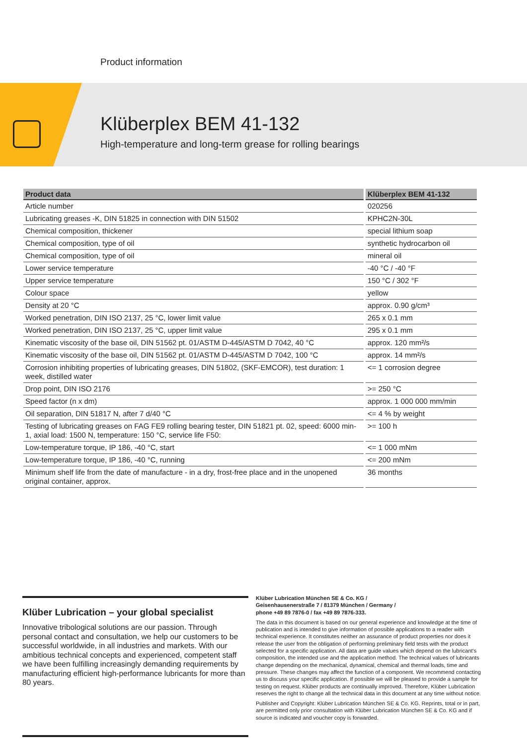Product information
Klüberplex BEM 41-132
High-temperature and long-term grease for rolling bearings
| Product data | Klüberplex BEM 41-132 |
| --- | --- |
| Article number | 020256 |
| Lubricating greases -K, DIN 51825 in connection with DIN 51502 | KPHC2N-30L |
| Chemical composition, thickener | special lithium soap |
| Chemical composition, type of oil | synthetic hydrocarbon oil |
| Chemical composition, type of oil | mineral oil |
| Lower service temperature | -40 °C / -40 °F |
| Upper service temperature | 150 °C / 302 °F |
| Colour space | yellow |
| Density at 20 °C | approx. 0.90 g/cm³ |
| Worked penetration, DIN ISO 2137, 25 °C, lower limit value | 265 x 0.1 mm |
| Worked penetration, DIN ISO 2137, 25 °C, upper limit value | 295 x 0.1 mm |
| Kinematic viscosity of the base oil, DIN 51562 pt. 01/ASTM D-445/ASTM D 7042, 40 °C | approx. 120 mm²/s |
| Kinematic viscosity of the base oil, DIN 51562 pt. 01/ASTM D-445/ASTM D 7042, 100 °C | approx. 14 mm²/s |
| Corrosion inhibiting properties of lubricating greases, DIN 51802, (SKF-EMCOR), test duration: 1 week, distilled water | <= 1 corrosion degree |
| Drop point, DIN ISO 2176 | >= 250 °C |
| Speed factor (n x dm) | approx. 1 000 000 mm/min |
| Oil separation, DIN 51817 N, after 7 d/40 °C | <= 4 % by weight |
| Testing of lubricating greases on FAG FE9 rolling bearing tester, DIN 51821 pt. 02, speed: 6000 min-1, axial load: 1500 N, temperature: 150 °C, service life F50: | >= 100 h |
| Low-temperature torque, IP 186, -40 °C, start | <= 1 000 mNm |
| Low-temperature torque, IP 186, -40 °C, running | <= 200 mNm |
| Minimum shelf life from the date of manufacture - in a dry, frost-free place and in the unopened original container, approx. | 36 months |
Klüber Lubrication – your global specialist
Innovative tribological solutions are our passion. Through personal contact and consultation, we help our customers to be successful worldwide, in all industries and markets. With our ambitious technical concepts and experienced, competent staff we have been fulfilling increasingly demanding requirements by manufacturing efficient high-performance lubricants for more than 80 years.
Klüber Lubrication München SE & Co. KG /
Geisenhausenerstraße 7 / 81379 München / Germany /
phone +49 89 7876-0 / fax +49 89 7876-333.
The data in this document is based on our general experience and knowledge at the time of publication and is intended to give information of possible applications to a reader with technical experience. It constitutes neither an assurance of product properties nor does it release the user from the obligation of performing preliminary field tests with the product selected for a specific application. All data are guide values which depend on the lubricant's composition, the intended use and the application method. The technical values of lubricants change depending on the mechanical, dynamical, chemical and thermal loads, time and pressure. These changes may affect the function of a component. We recommend contacting us to discuss your specific application. If possible we will be pleased to provide a sample for testing on request. Klüber products are continually improved. Therefore, Klüber Lubrication reserves the right to change all the technical data in this document at any time without notice.
Publisher and Copyright: Klüber Lubrication München SE & Co. KG. Reprints, total or in part, are permitted only prior consultation with Klüber Lubrication München SE & Co. KG and if source is indicated and voucher copy is forwarded.